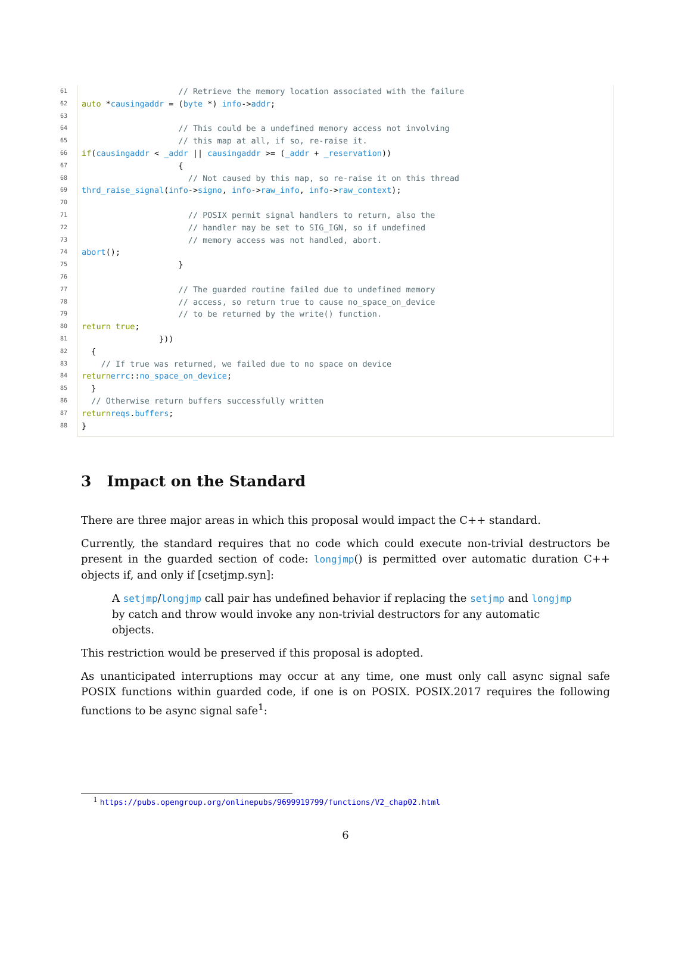61 // Retrieve the memory location associated with the failure
62 auto * causingaddr = (byte *) info -> addr;
63
64 // This could be a undefined memory access not involving
65 // this map at all, if so, re-raise it.
66 if (causingaddr < _addr || causingaddr >= (_addr + _reservation))
67 {
68 // Not caused by this map, so re-raise it on this thread
69 thrd_raise_signal (info -> signo, info -> raw_info, info -> raw_context);
70
71 // POSIX permit signal handlers to return, also the
72 // handler may be set to SIG_IGN, so if undefined
73 // memory access was not handled, abort.
74 abort ();
75 }
76
77 // The guarded routine failed due to undefined memory
78 // access, so return true to cause no_space_on_device
79 // to be returned by the write() function.
80 return true;
81 }))
82 {
83 // If true was returned, we failed due to no space on device
84 return errc:: no_space_on_device;
85 }
86 // Otherwise return buffers successfully written
87 return reqs. buffers;
88 }
3 Impact on the Standard
There are three major areas in which this proposal would impact the C++ standard.
Currently, the standard requires that no code which could execute non-trivial destructors be present in the guarded section of code: longjmp() is permitted over automatic duration C++ objects if, and only if [csetjmp.syn]:
A setjmp/longjmp call pair has undefined behavior if replacing the setjmp and longjmp by catch and throw would invoke any non-trivial destructors for any automatic objects.
This restriction would be preserved if this proposal is adopted.
As unanticipated interruptions may occur at any time, one must only call async signal safe POSIX functions within guarded code, if one is on POSIX. POSIX.2017 requires the following functions to be async signal safe<sup>1</sup>:
<sup>1</sup> https://pubs.opengroup.org/onlinepubs/9699919799/functions/V2_chap02.html
6